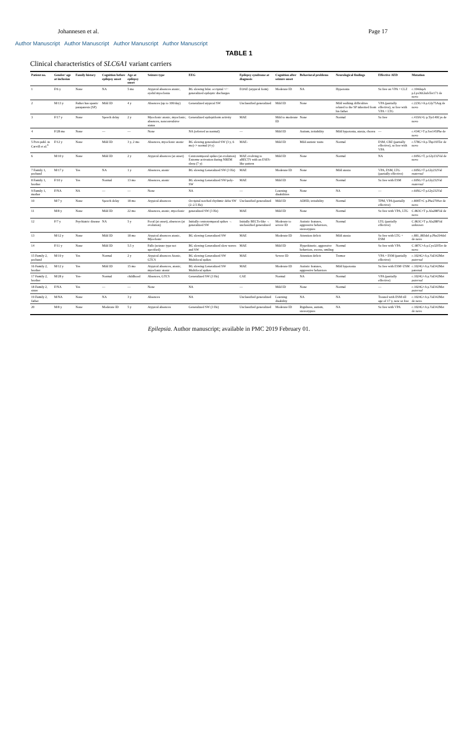Johannesen et al. Page 17
Author Manuscript Author Manuscript Author Manuscript Author Manuscript
TABLE 1
Clinical characteristics of SLC6A1 variant carriers
| Patient no. | Gender/ age at inclusion | Family history | Cognition before epilepsy onset | Age at epilepsy onset | Seizure type | EEG | Epilepsy syndrome at diagnosis | Cognition after seizure onset | Behavioral problems | Neurological findings | Effective AED | Mutation |
| --- | --- | --- | --- | --- | --- | --- | --- | --- | --- | --- | --- | --- |
| 1 | F/6 y | None | NA | 5 mo | Atypical absences atonic, eyelid myoclonia | BG slowing bilat. occipital +/− generalized epileptic discharges | EOAE (atypical form) | Moderate ID | NA | Hypotonia | Sz free on VPA + CLZ | c.104dupA p.Lys36GlufsTer171 de novo |
| 2 | M/13 y | Father has spastic paraparesis (SP) | Mild ID | 4 y | Absences (up to 100/day) | Generalized atypical SW | Unclassified generalized | Mild ID | None | Mild walking difficulties related to the SP inherited from his father | VPA (partially effective), sz free with VPA + LTG | c.223G>A p.Gly75Arg de novo |
| 3 | F/17 y | None | Speech delay | 2 y | Myoclonic atonic, myoclonic, absences, nonconvulsive status | Generalized epileptiform activity | MAE | Mild to moderate ID | None | Normal | Sz free | c.419A>G p.Tyr140Cys de novo |
| 4 | F/28 mo | None | — | — | None | NA (referred as normal) | — | Mild ID | Autism, irritability | Mild hypotonia, ataxia, chorea | — | c.434C>T p.Ser145Phe de novo |
| 5 Prev.publ. in Carvill et al.<sup>9</sup> | F/12 y | None | Mild ID | 3 y, 2 mo | Absences, myoclonic atonic | BG slowing generalized SW (3 y, 6 mo)–> normal (4 y) | MAE- | Mild ID | Mild autistic traits | Normal | ESM, CBZ (partially effective), sz free with VPA | c.578G>A p.Thp193Ter de novo |
| 6 | M/10 y | None | Mild ID | 2 y | Atypical absences (at onset) | Centrotemporal spikes (at evolution) Extreme activation during NREM sleep (7 y) | MAE evolving to aBECTS with an ESES-like pattern | Mild ID | None | Normal | NA | c.695G>T, p.Gly232Val de novo |
| 7 Family 1, proband | M/17 y | Yes | NA | 1 y | Absences, atonic | BG slowing Generalized SW (3 Hz) | MAE | Moderate ID | None | Mild ataxia | VPA, ESM, LTG (partially effective) | c.695G>T p.Gly232Val maternal |
| 8 Family 1, brother | F/10 y | Yes | Normal | 13 mo | Absences, atonic | BG slowing Generalized SW/poly-SW | MAE | Mild ID | None | Normal | Sz free with ESM | c.695G>T p.Gly232Val maternal |
| 9 Family 1, mother | F/NA | NA | — | — | None | NA | — | Learning disabilities | None | NA | — | c.695G>T p.Gly232Val |
| 10 | M/7 y | None | Speech delay | 18 mo | Atypical absences | Occipital notched rhythmic delta SW (2–2.5 Hz) | Unclassified generalized | Mild ID | ADHD, irritability | Normal | TPM, VPA (partially effective) | c.809T>C p.Phe270Ser de novo |
| 11 | M/8 y | None | Mild ID | 22 mo | Absences, atonic, myoclonic | generalized SW (3 Hz) | MAE | Mild ID | None | Normal | Sz free with VPA, LTG | C.863C>T p.Ala288Val de novo |
| 12 | F/7 y | Psychiatric disease | NA | 5 y | Focal (at onset), absences (at evolution) | Initially centrotemporal spikes → generalized SW | Initially BECTs-like → unclassified generalized | Moderate to severe ID | Autistic features, aggressive behaviors, stereotypies | Normal | LTG (partially effective) | C.863C>T p.Ala288Val unknown |
| 13 | M/12 y | None | Mild ID | 18 mo | Atypical absences atonic, Myoclonic | BG slowing Generalized SW | MAE | Moderate ID | Attention deficit | Mild ataxia | Sz free with LTG + ESM | c.881_883del p.Phe294del de novo |
| 14 | F/11 y | None | Mild ID | 5.5 y | Falls (seizure type not specified) | BG slowing Generalized slow waves and SW | MAE | Mild ID | Hyperkinetic, aggressive behaviors, excess, smiling | Normal | Sz free with VPA | C.987C>A p.Cys329Ter de novo |
| 15 Family 2, proband | M/19 y | Yes | Normal | 2 y | Atypical absences Atonic, GTCS | BG slowing Generalized SW Multifocal spikes | MAE | Severe ID | Attention deficit | Tremor | VPA + ESM (partially effective) | c.1024G>A p.Val342Met paternal |
| 16 Family 2, brother | M/12 y | Yes | Mild ID | 15 mo | Atypical absences, atonic, myoclonic atonic | BG slowing Generalized SW Multifocal spikes | MAE | Moderate ID | Autistic features, aggressive behaviors | Mild hypotonia | Sz free with ESM+ZSM | c.1024G>A p.Val342Met paternal |
| 17 Family 2, brother | M/28 y | Yes- | Normal | childhood | Absences, GTCS | Generalized SW (3 Hz) | CAE | Normal | NA | Normal | VPA (partially effective) | c.1024G>A p.Val342Met paternal |
| 18 Family 2, sister | F/NA | Yes | — | — | None | NA | — | Mild ID | None | Normal | — | c.1024G>A p.Val342Met paternal |
| 19 Family 2, father | M/NA | None | NA | 3 y | Absences | NA | Unclassified generalized | Learning disability | NA | NA | Treated with ESM till age of 17 y, now sz free | c.1024G>A p.Val342Met de novo |
| 20 | M/8 y | None | Moderate ID | 5 y | Atypical absences | Generalized SW (3 Hz) | Unclassified generalized | Moderate ID | Rigidness, autism, stereotypies | NA | Sz free with VPA | c.1024G>A p.Val342Met de novo |
Epilepsia. Author manuscript; available in PMC 2019 February 01.